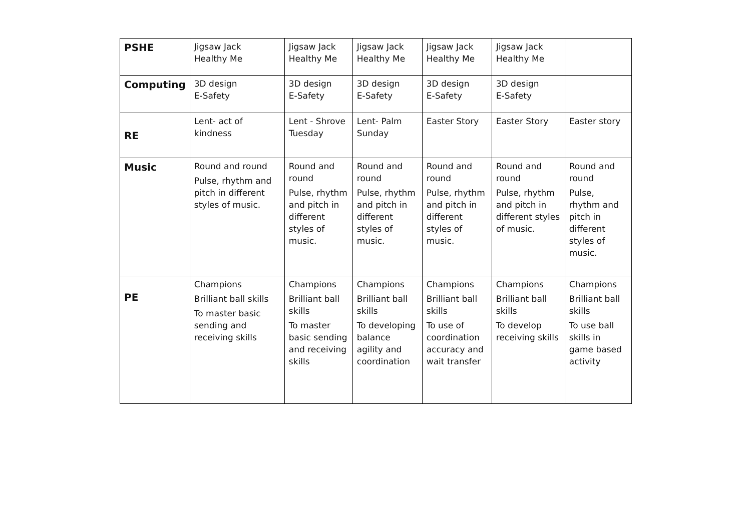| PSHE | Jigsaw Jack Healthy Me | Jigsaw Jack Healthy Me | Jigsaw Jack Healthy Me | Jigsaw Jack Healthy Me | Jigsaw Jack Healthy Me | |
| Computing | 3D design E-Safety | 3D design E-Safety | 3D design E-Safety | 3D design E-Safety | 3D design E-Safety | |
| RE | Lent- act of kindness | Lent - Shrove Tuesday | Lent- Palm Sunday | Easter Story | Easter Story | Easter story |
| Music | Round and round Pulse, rhythm and pitch in different styles of music. | Round and round Pulse, rhythm and pitch in different styles of music. | Round and round Pulse, rhythm and pitch in different styles of music. | Round and round Pulse, rhythm and pitch in different styles of music. | Round and round Pulse, rhythm and pitch in different styles of music. | Round and round Pulse, rhythm and pitch in different styles of music. |
| PE | Champions Brilliant ball skills To master basic sending and receiving skills | Champions Brilliant ball skills To master basic sending and receiving skills | Champions Brilliant ball skills To developing balance agility and coordination | Champions Brilliant ball skills To use of coordination accuracy and wait transfer | Champions Brilliant ball skills To develop receiving skills | Champions Brilliant ball skills To use ball skills in game based activity |